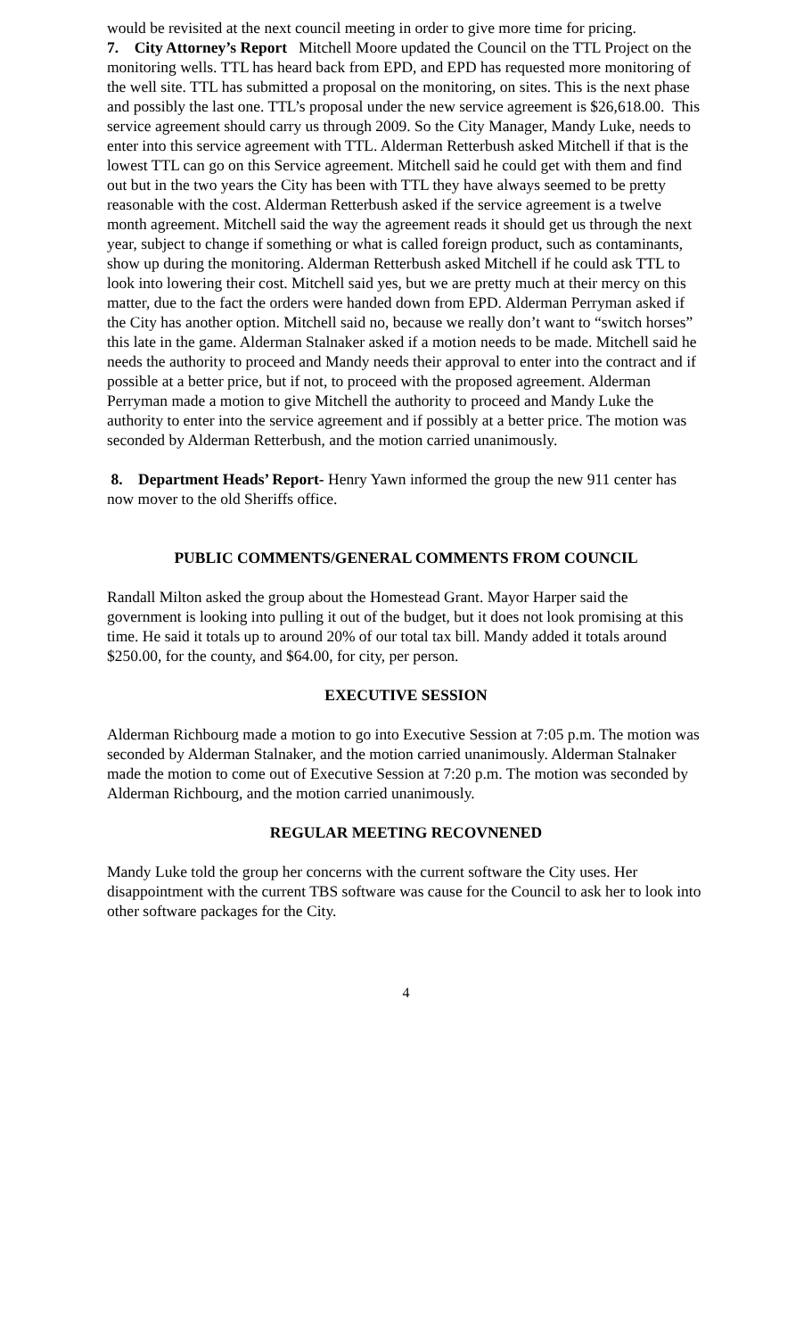would be revisited at the next council meeting in order to give more time for pricing.
7. City Attorney’s Report Mitchell Moore updated the Council on the TTL Project on the monitoring wells. TTL has heard back from EPD, and EPD has requested more monitoring of the well site. TTL has submitted a proposal on the monitoring, on sites. This is the next phase and possibly the last one. TTL’s proposal under the new service agreement is $26,618.00. This service agreement should carry us through 2009. So the City Manager, Mandy Luke, needs to enter into this service agreement with TTL. Alderman Retterbush asked Mitchell if that is the lowest TTL can go on this Service agreement. Mitchell said he could get with them and find out but in the two years the City has been with TTL they have always seemed to be pretty reasonable with the cost. Alderman Retterbush asked if the service agreement is a twelve month agreement. Mitchell said the way the agreement reads it should get us through the next year, subject to change if something or what is called foreign product, such as contaminants, show up during the monitoring. Alderman Retterbush asked Mitchell if he could ask TTL to look into lowering their cost. Mitchell said yes, but we are pretty much at their mercy on this matter, due to the fact the orders were handed down from EPD. Alderman Perryman asked if the City has another option. Mitchell said no, because we really don’t want to “switch horses” this late in the game. Alderman Stalnaker asked if a motion needs to be made. Mitchell said he needs the authority to proceed and Mandy needs their approval to enter into the contract and if possible at a better price, but if not, to proceed with the proposed agreement. Alderman Perryman made a motion to give Mitchell the authority to proceed and Mandy Luke the authority to enter into the service agreement and if possibly at a better price. The motion was seconded by Alderman Retterbush, and the motion carried unanimously.
8. Department Heads’ Report- Henry Yawn informed the group the new 911 center has now mover to the old Sheriffs office.
PUBLIC COMMENTS/GENERAL COMMENTS FROM COUNCIL
Randall Milton asked the group about the Homestead Grant. Mayor Harper said the government is looking into pulling it out of the budget, but it does not look promising at this time. He said it totals up to around 20% of our total tax bill. Mandy added it totals around $250.00, for the county, and $64.00, for city, per person.
EXECUTIVE SESSION
Alderman Richbourg made a motion to go into Executive Session at 7:05 p.m. The motion was seconded by Alderman Stalnaker, and the motion carried unanimously. Alderman Stalnaker made the motion to come out of Executive Session at 7:20 p.m. The motion was seconded by Alderman Richbourg, and the motion carried unanimously.
REGULAR MEETING RECOVNENED
Mandy Luke told the group her concerns with the current software the City uses. Her disappointment with the current TBS software was cause for the Council to ask her to look into other software packages for the City.
4